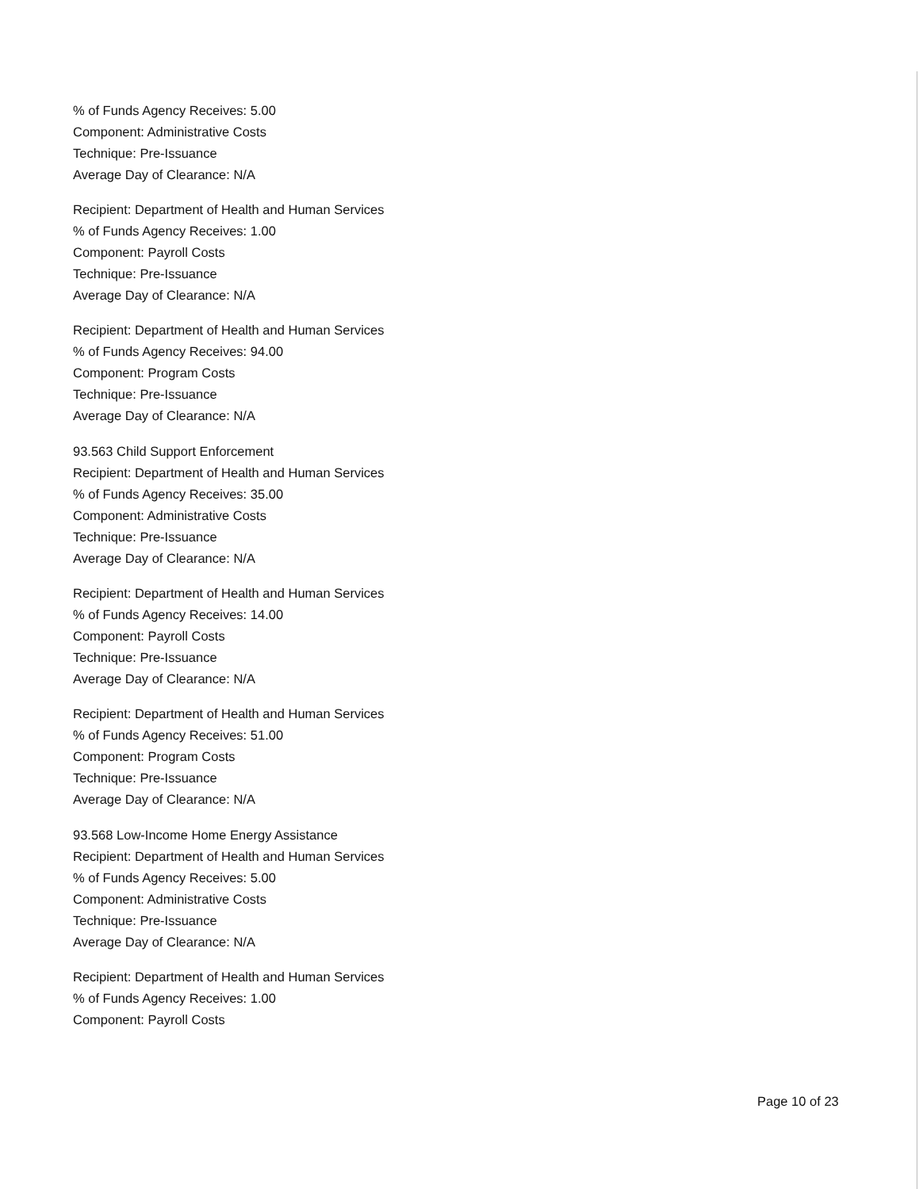% of Funds Agency Receives: 5.00
Component: Administrative Costs
Technique: Pre-Issuance
Average Day of Clearance: N/A
Recipient: Department of Health and Human Services
% of Funds Agency Receives: 1.00
Component: Payroll Costs
Technique: Pre-Issuance
Average Day of Clearance: N/A
Recipient: Department of Health and Human Services
% of Funds Agency Receives: 94.00
Component: Program Costs
Technique: Pre-Issuance
Average Day of Clearance: N/A
93.563 Child Support Enforcement
Recipient: Department of Health and Human Services
% of Funds Agency Receives: 35.00
Component: Administrative Costs
Technique: Pre-Issuance
Average Day of Clearance: N/A
Recipient: Department of Health and Human Services
% of Funds Agency Receives: 14.00
Component: Payroll Costs
Technique: Pre-Issuance
Average Day of Clearance: N/A
Recipient: Department of Health and Human Services
% of Funds Agency Receives: 51.00
Component: Program Costs
Technique: Pre-Issuance
Average Day of Clearance: N/A
93.568 Low-Income Home Energy Assistance
Recipient: Department of Health and Human Services
% of Funds Agency Receives: 5.00
Component: Administrative Costs
Technique: Pre-Issuance
Average Day of Clearance: N/A
Recipient: Department of Health and Human Services
% of Funds Agency Receives: 1.00
Component: Payroll Costs
Page 10 of 23